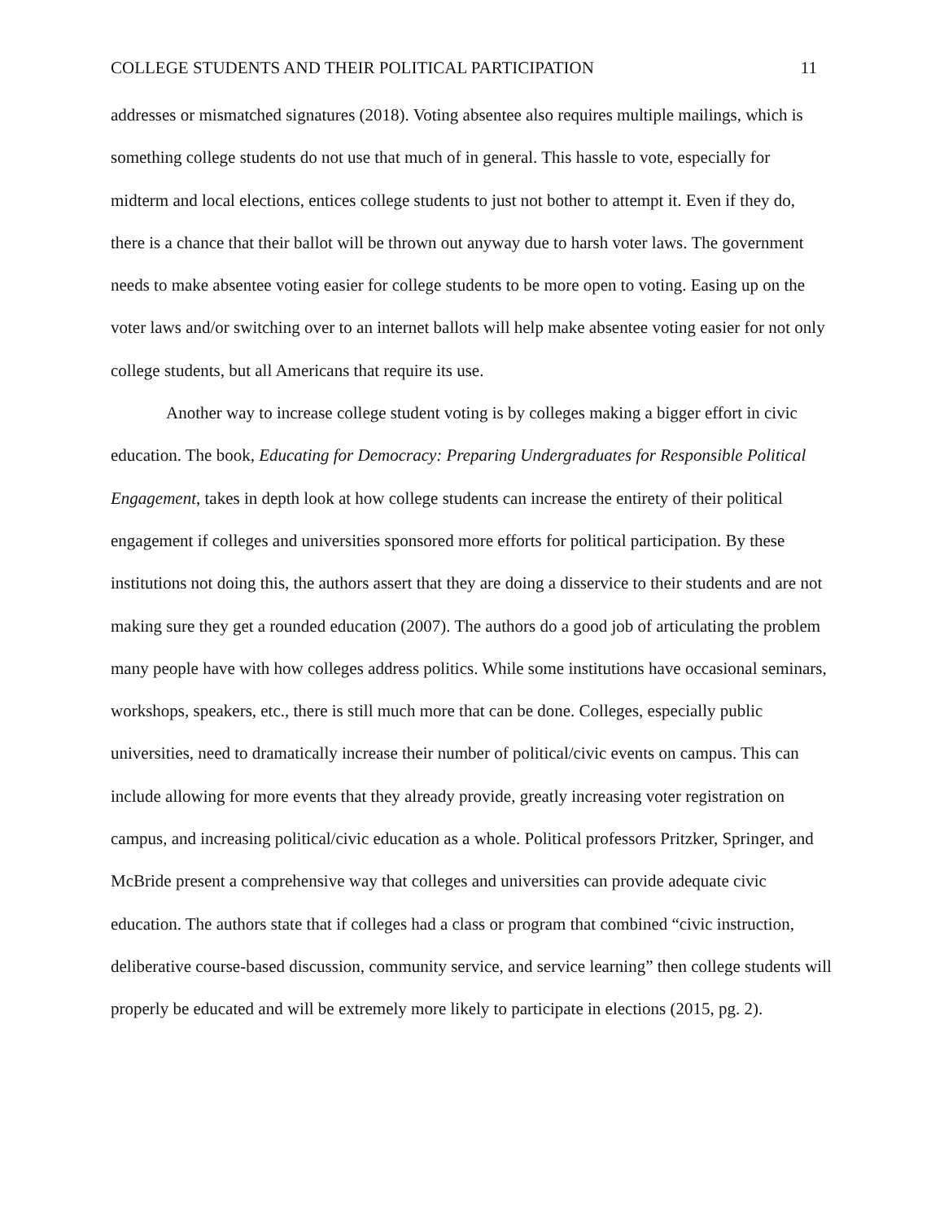COLLEGE STUDENTS AND THEIR POLITICAL PARTICIPATION 11
addresses or mismatched signatures (2018). Voting absentee also requires multiple mailings, which is something college students do not use that much of in general. This hassle to vote, especially for midterm and local elections, entices college students to just not bother to attempt it. Even if they do, there is a chance that their ballot will be thrown out anyway due to harsh voter laws. The government needs to make absentee voting easier for college students to be more open to voting. Easing up on the voter laws and/or switching over to an internet ballots will help make absentee voting easier for not only college students, but all Americans that require its use.
Another way to increase college student voting is by colleges making a bigger effort in civic education. The book, Educating for Democracy: Preparing Undergraduates for Responsible Political Engagement, takes in depth look at how college students can increase the entirety of their political engagement if colleges and universities sponsored more efforts for political participation. By these institutions not doing this, the authors assert that they are doing a disservice to their students and are not making sure they get a rounded education (2007). The authors do a good job of articulating the problem many people have with how colleges address politics. While some institutions have occasional seminars, workshops, speakers, etc., there is still much more that can be done. Colleges, especially public universities, need to dramatically increase their number of political/civic events on campus. This can include allowing for more events that they already provide, greatly increasing voter registration on campus, and increasing political/civic education as a whole. Political professors Pritzker, Springer, and McBride present a comprehensive way that colleges and universities can provide adequate civic education. The authors state that if colleges had a class or program that combined “civic instruction, deliberative course-based discussion, community service, and service learning” then college students will properly be educated and will be extremely more likely to participate in elections (2015, pg. 2).